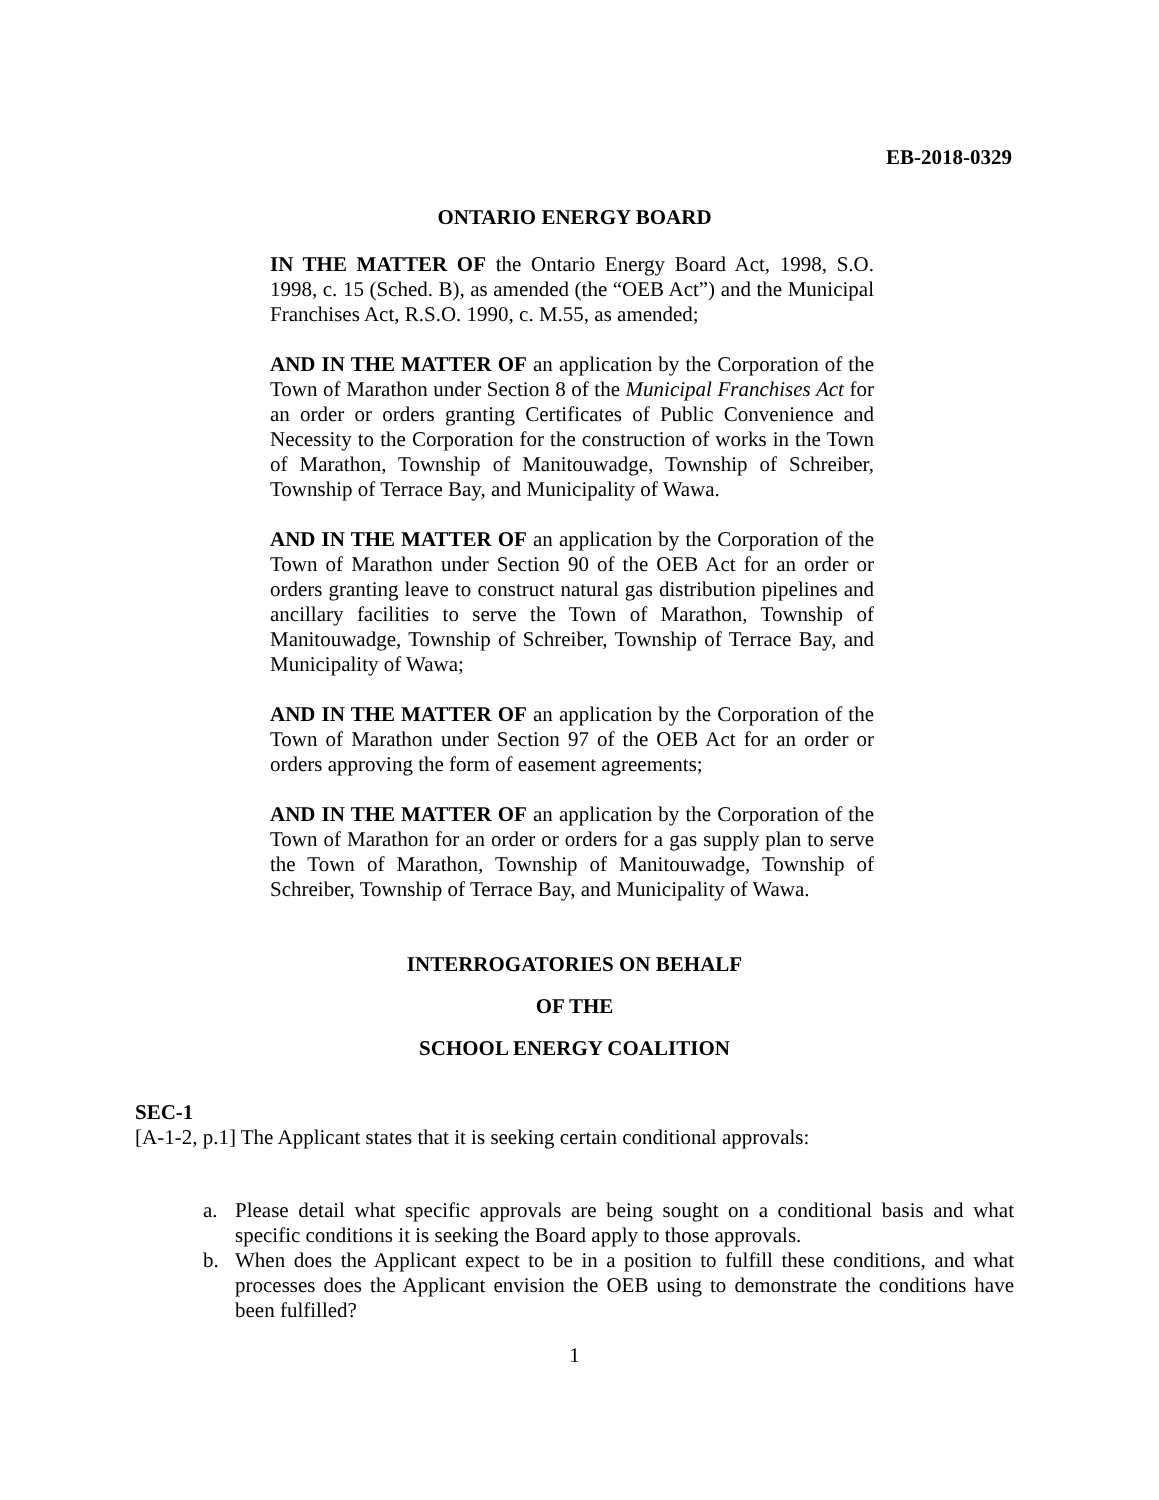EB-2018-0329
ONTARIO ENERGY BOARD
IN THE MATTER OF the Ontario Energy Board Act, 1998, S.O. 1998, c. 15 (Sched. B), as amended (the “OEB Act”) and the Municipal Franchises Act, R.S.O. 1990, c. M.55, as amended;
AND IN THE MATTER OF an application by the Corporation of the Town of Marathon under Section 8 of the Municipal Franchises Act for an order or orders granting Certificates of Public Convenience and Necessity to the Corporation for the construction of works in the Town of Marathon, Township of Manitouwadge, Township of Schreiber, Township of Terrace Bay, and Municipality of Wawa.
AND IN THE MATTER OF an application by the Corporation of the Town of Marathon under Section 90 of the OEB Act for an order or orders granting leave to construct natural gas distribution pipelines and ancillary facilities to serve the Town of Marathon, Township of Manitouwadge, Township of Schreiber, Township of Terrace Bay, and Municipality of Wawa;
AND IN THE MATTER OF an application by the Corporation of the Town of Marathon under Section 97 of the OEB Act for an order or orders approving the form of easement agreements;
AND IN THE MATTER OF an application by the Corporation of the Town of Marathon for an order or orders for a gas supply plan to serve the Town of Marathon, Township of Manitouwadge, Township of Schreiber, Township of Terrace Bay, and Municipality of Wawa.
INTERROGATORIES ON BEHALF
OF THE
SCHOOL ENERGY COALITION
SEC-1
[A-1-2, p.1] The Applicant states that it is seeking certain conditional approvals:
a. Please detail what specific approvals are being sought on a conditional basis and what specific conditions it is seeking the Board apply to those approvals.
b. When does the Applicant expect to be in a position to fulfill these conditions, and what processes does the Applicant envision the OEB using to demonstrate the conditions have been fulfilled?
1